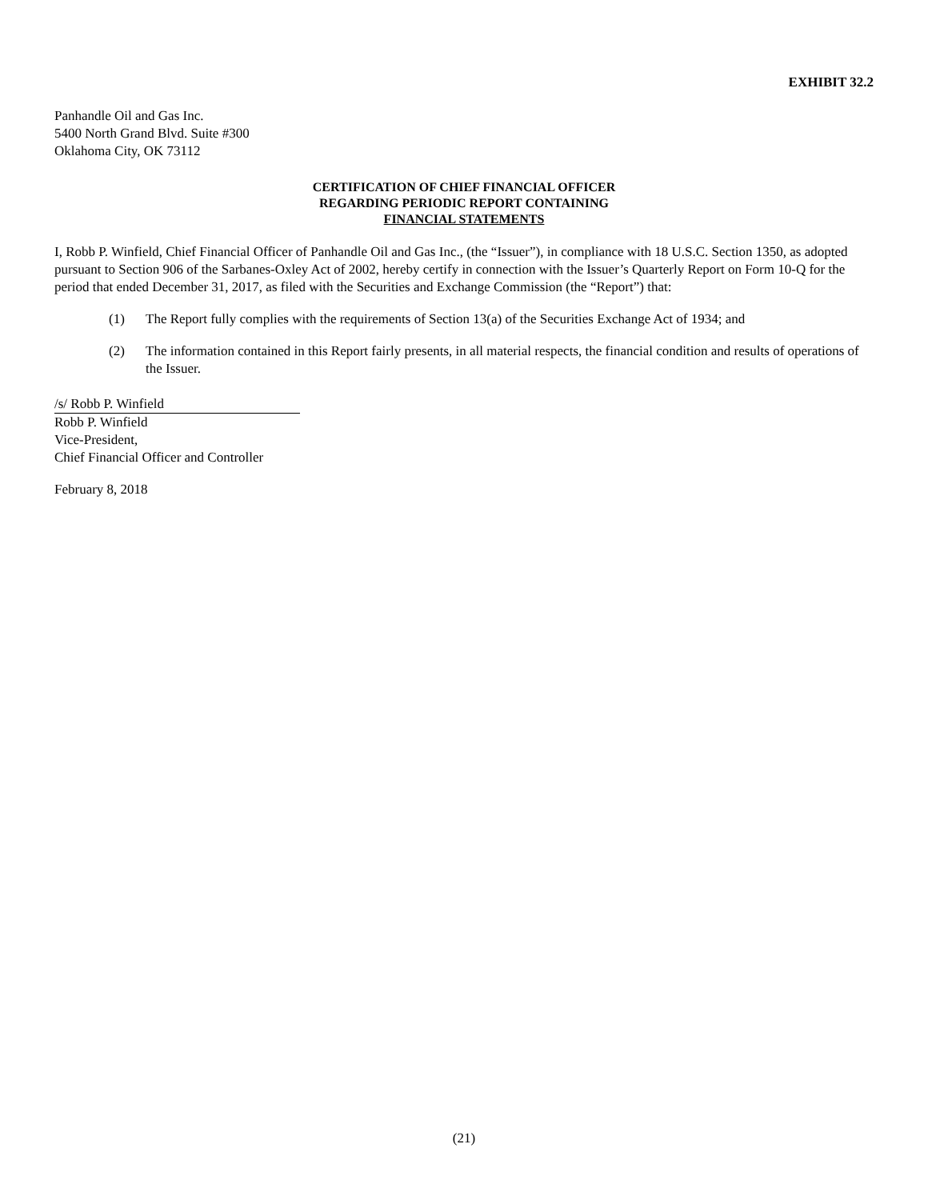EXHIBIT 32.2
Panhandle Oil and Gas Inc.
5400 North Grand Blvd. Suite #300
Oklahoma City, OK 73112
CERTIFICATION OF CHIEF FINANCIAL OFFICER
REGARDING PERIODIC REPORT CONTAINING
FINANCIAL STATEMENTS
I, Robb P. Winfield, Chief Financial Officer of Panhandle Oil and Gas Inc., (the “Issuer”), in compliance with 18 U.S.C. Section 1350, as adopted pursuant to Section 906 of the Sarbanes-Oxley Act of 2002, hereby certify in connection with the Issuer’s Quarterly Report on Form 10-Q for the period that ended December 31, 2017, as filed with the Securities and Exchange Commission (the “Report”) that:
(1) The Report fully complies with the requirements of Section 13(a) of the Securities Exchange Act of 1934; and
(2) The information contained in this Report fairly presents, in all material respects, the financial condition and results of operations of the Issuer.
/s/ Robb P. Winfield
Robb P. Winfield
Vice-President,
Chief Financial Officer and Controller
February 8, 2018
(21)